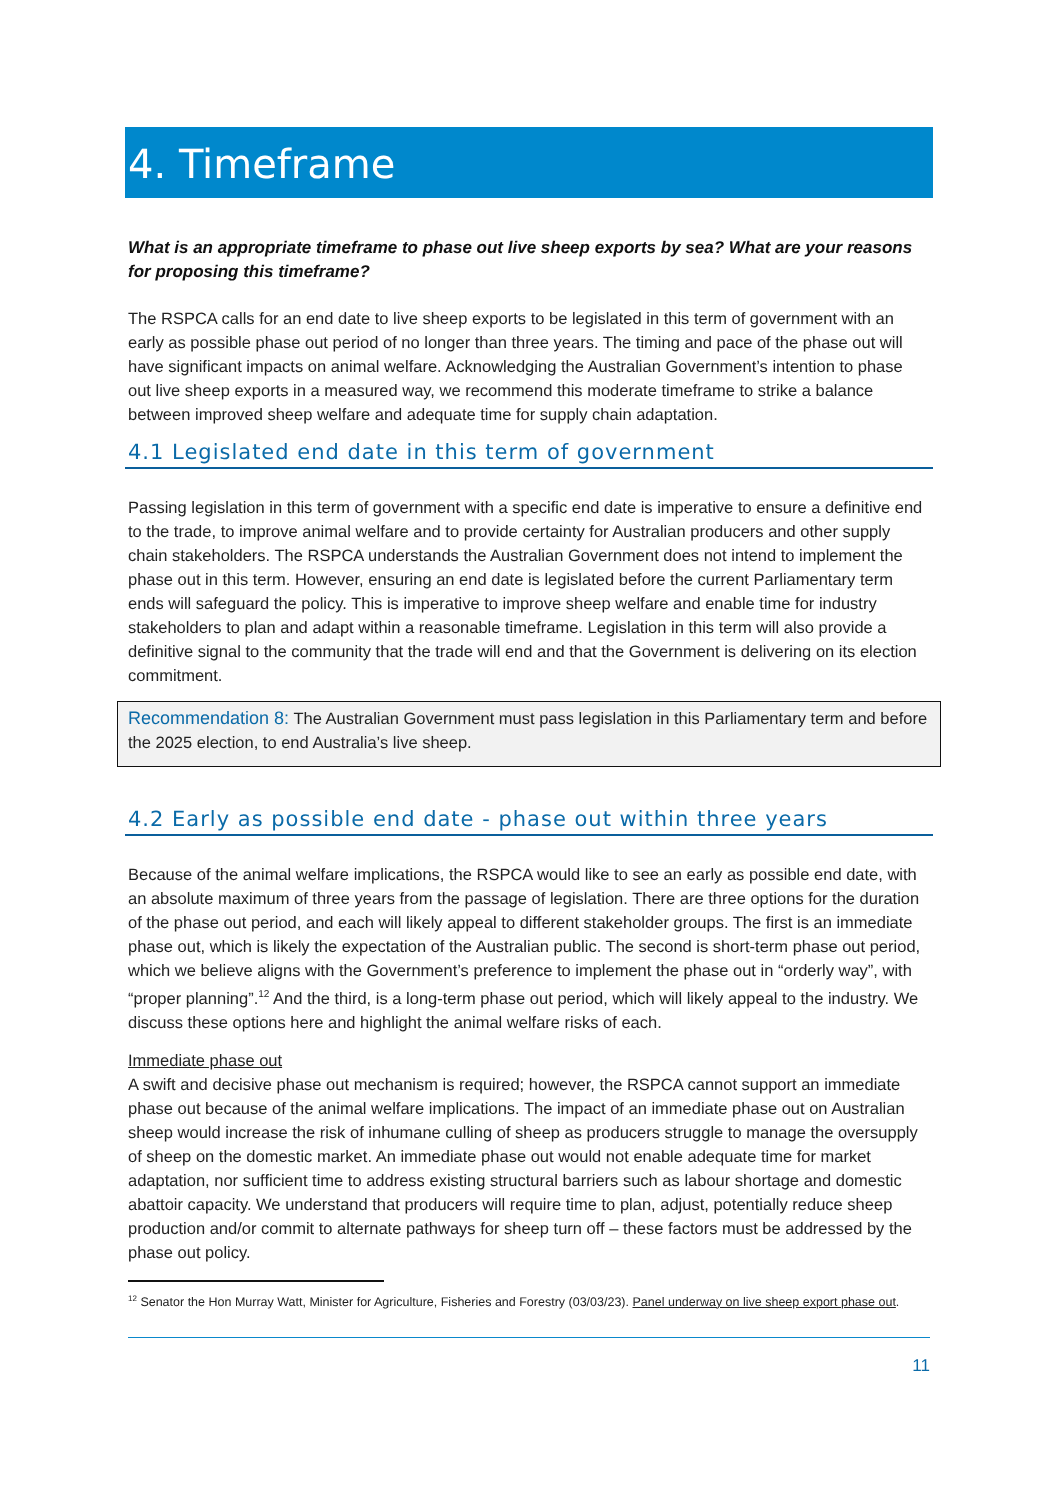4. Timeframe
What is an appropriate timeframe to phase out live sheep exports by sea? What are your reasons for proposing this timeframe?
The RSPCA calls for an end date to live sheep exports to be legislated in this term of government with an early as possible phase out period of no longer than three years. The timing and pace of the phase out will have significant impacts on animal welfare. Acknowledging the Australian Government’s intention to phase out live sheep exports in a measured way, we recommend this moderate timeframe to strike a balance between improved sheep welfare and adequate time for supply chain adaptation.
4.1 Legislated end date in this term of government
Passing legislation in this term of government with a specific end date is imperative to ensure a definitive end to the trade, to improve animal welfare and to provide certainty for Australian producers and other supply chain stakeholders. The RSPCA understands the Australian Government does not intend to implement the phase out in this term. However, ensuring an end date is legislated before the current Parliamentary term ends will safeguard the policy. This is imperative to improve sheep welfare and enable time for industry stakeholders to plan and adapt within a reasonable timeframe. Legislation in this term will also provide a definitive signal to the community that the trade will end and that the Government is delivering on its election commitment.
Recommendation 8: The Australian Government must pass legislation in this Parliamentary term and before the 2025 election, to end Australia’s live sheep.
4.2 Early as possible end date - phase out within three years
Because of the animal welfare implications, the RSPCA would like to see an early as possible end date, with an absolute maximum of three years from the passage of legislation. There are three options for the duration of the phase out period, and each will likely appeal to different stakeholder groups. The first is an immediate phase out, which is likely the expectation of the Australian public. The second is short-term phase out period, which we believe aligns with the Government’s preference to implement the phase out in “orderly way”, with “proper planning”.<sup>12</sup> And the third, is a long-term phase out period, which will likely appeal to the industry. We discuss these options here and highlight the animal welfare risks of each.
Immediate phase out
A swift and decisive phase out mechanism is required; however, the RSPCA cannot support an immediate phase out because of the animal welfare implications. The impact of an immediate phase out on Australian sheep would increase the risk of inhumane culling of sheep as producers struggle to manage the oversupply of sheep on the domestic market. An immediate phase out would not enable adequate time for market adaptation, nor sufficient time to address existing structural barriers such as labour shortage and domestic abattoir capacity. We understand that producers will require time to plan, adjust, potentially reduce sheep production and/or commit to alternate pathways for sheep turn off – these factors must be addressed by the phase out policy.
<sup>12</sup> Senator the Hon Murray Watt, Minister for Agriculture, Fisheries and Forestry (03/03/23). Panel underway on live sheep export phase out.
11